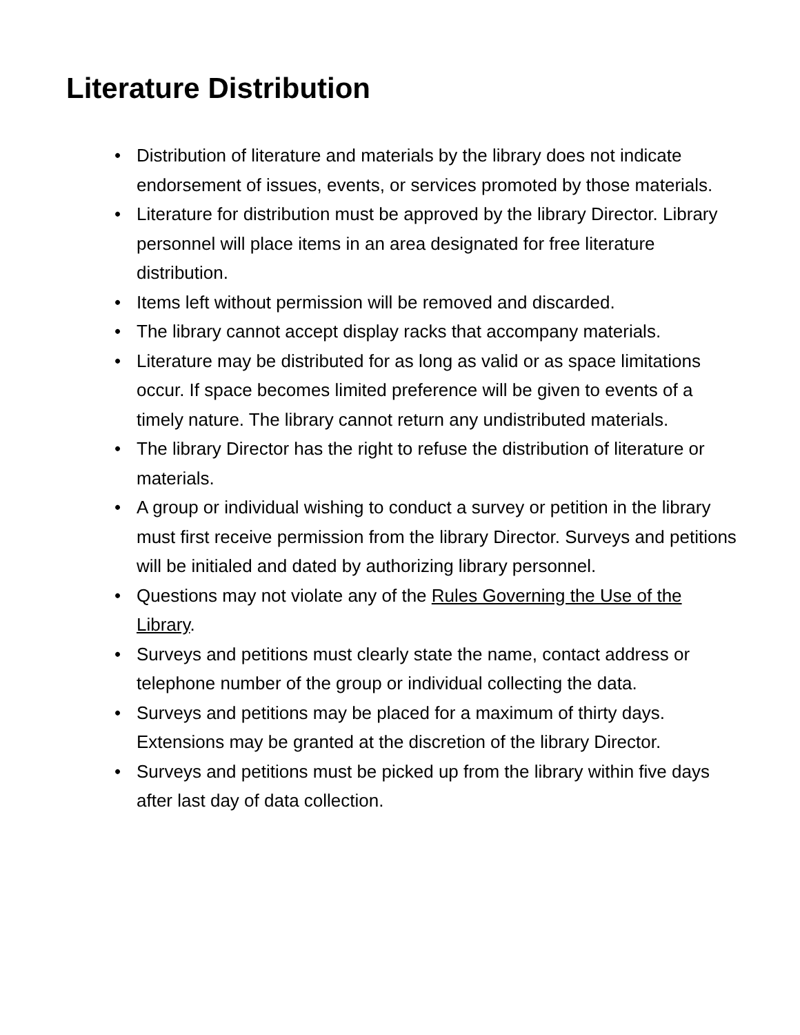Literature Distribution
• Distribution of literature and materials by the library does not indicate endorsement of issues, events, or services promoted by those materials.
• Literature for distribution must be approved by the library Director. Library personnel will place items in an area designated for free literature distribution.
• Items left without permission will be removed and discarded.
• The library cannot accept display racks that accompany materials.
• Literature may be distributed for as long as valid or as space limitations occur. If space becomes limited preference will be given to events of a timely nature. The library cannot return any undistributed materials.
• The library Director has the right to refuse the distribution of literature or materials.
• A group or individual wishing to conduct a survey or petition in the library must first receive permission from the library Director. Surveys and petitions will be initialed and dated by authorizing library personnel.
• Questions may not violate any of the Rules Governing the Use of the Library.
• Surveys and petitions must clearly state the name, contact address or telephone number of the group or individual collecting the data.
• Surveys and petitions may be placed for a maximum of thirty days. Extensions may be granted at the discretion of the library Director.
• Surveys and petitions must be picked up from the library within five days after last day of data collection.